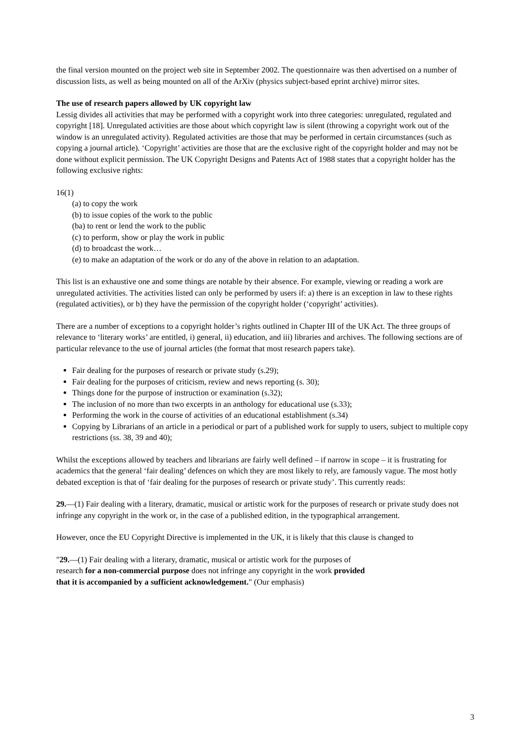the final version mounted on the project web site in September 2002. The questionnaire was then advertised on a number of discussion lists, as well as being mounted on all of the ArXiv (physics subject-based eprint archive) mirror sites.
The use of research papers allowed by UK copyright law
Lessig divides all activities that may be performed with a copyright work into three categories: unregulated, regulated and copyright [18]. Unregulated activities are those about which copyright law is silent (throwing a copyright work out of the window is an unregulated activity). Regulated activities are those that may be performed in certain circumstances (such as copying a journal article). ‘Copyright’ activities are those that are the exclusive right of the copyright holder and may not be done without explicit permission. The UK Copyright Designs and Patents Act of 1988 states that a copyright holder has the following exclusive rights:
16(1)
(a) to copy the work
(b) to issue copies of the work to the public
(ba) to rent or lend the work to the public
(c) to perform, show or play the work in public
(d) to broadcast the work…
(e) to make an adaptation of the work or do any of the above in relation to an adaptation.
This list is an exhaustive one and some things are notable by their absence. For example, viewing or reading a work are unregulated activities. The activities listed can only be performed by users if: a) there is an exception in law to these rights (regulated activities), or b) they have the permission of the copyright holder (‘copyright’ activities).
There are a number of exceptions to a copyright holder’s rights outlined in Chapter III of the UK Act. The three groups of relevance to ‘literary works’ are entitled, i) general, ii) education, and iii) libraries and archives. The following sections are of particular relevance to the use of journal articles (the format that most research papers take).
Fair dealing for the purposes of research or private study (s.29);
Fair dealing for the purposes of criticism, review and news reporting (s. 30);
Things done for the purpose of instruction or examination (s.32);
The inclusion of no more than two excerpts in an anthology for educational use (s.33);
Performing the work in the course of activities of an educational establishment (s.34)
Copying by Librarians of an article in a periodical or part of a published work for supply to users, subject to multiple copy restrictions (ss. 38, 39 and 40);
Whilst the exceptions allowed by teachers and librarians are fairly well defined – if narrow in scope – it is frustrating for academics that the general ‘fair dealing’ defences on which they are most likely to rely, are famously vague. The most hotly debated exception is that of ‘fair dealing for the purposes of research or private study’. This currently reads:
29.—(1) Fair dealing with a literary, dramatic, musical or artistic work for the purposes of research or private study does not infringe any copyright in the work or, in the case of a published edition, in the typographical arrangement.
However, once the EU Copyright Directive is implemented in the UK, it is likely that this clause is changed to
"29.—(1) Fair dealing with a literary, dramatic, musical or artistic work for the purposes of
research for a non-commercial purpose does not infringe any copyright in the work provided
that it is accompanied by a sufficient acknowledgement." (Our emphasis)
3